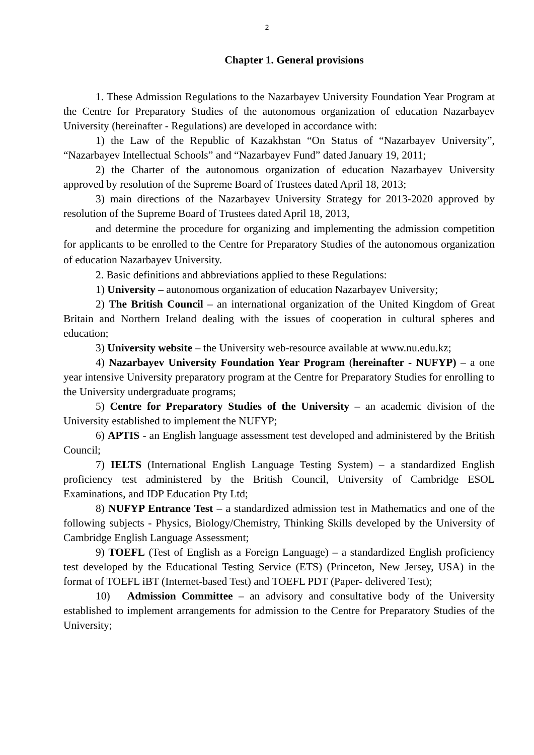2
Chapter 1. General provisions
1. These Admission Regulations to the Nazarbayev University Foundation Year Program at the Centre for Preparatory Studies of the autonomous organization of education Nazarbayev University (hereinafter - Regulations) are developed in accordance with:
1) the Law of the Republic of Kazakhstan “On Status of “Nazarbayev University”, “Nazarbayev Intellectual Schools” and “Nazarbayev Fund” dated January 19, 2011;
2) the Charter of the autonomous organization of education Nazarbayev University approved by resolution of the Supreme Board of Trustees dated April 18, 2013;
3) main directions of the Nazarbayev University Strategy for 2013-2020 approved by resolution of the Supreme Board of Trustees dated April 18, 2013,
and determine the procedure for organizing and implementing the admission competition for applicants to be enrolled to the Centre for Preparatory Studies of the autonomous organization of education Nazarbayev University.
2. Basic definitions and abbreviations applied to these Regulations:
1) University – autonomous organization of education Nazarbayev University;
2) The British Council – an international organization of the United Kingdom of Great Britain and Northern Ireland dealing with the issues of cooperation in cultural spheres and education;
3) University website – the University web-resource available at www.nu.edu.kz;
4) Nazarbayev University Foundation Year Program (hereinafter - NUFYP) – a one year intensive University preparatory program at the Centre for Preparatory Studies for enrolling to the University undergraduate programs;
5) Centre for Preparatory Studies of the University – an academic division of the University established to implement the NUFYP;
6) APTIS - an English language assessment test developed and administered by the British Council;
7) IELTS (International English Language Testing System) – a standardized English proficiency test administered by the British Council, University of Cambridge ESOL Examinations, and IDP Education Pty Ltd;
8) NUFYP Entrance Test – a standardized admission test in Mathematics and one of the following subjects - Physics, Biology/Chemistry, Thinking Skills developed by the University of Cambridge English Language Assessment;
9) TOEFL (Test of English as a Foreign Language) – a standardized English proficiency test developed by the Educational Testing Service (ETS) (Princeton, New Jersey, USA) in the format of TOEFL iBT (Internet-based Test) and TOEFL PDT (Paper- delivered Test);
10) Admission Committee – an advisory and consultative body of the University established to implement arrangements for admission to the Centre for Preparatory Studies of the University;